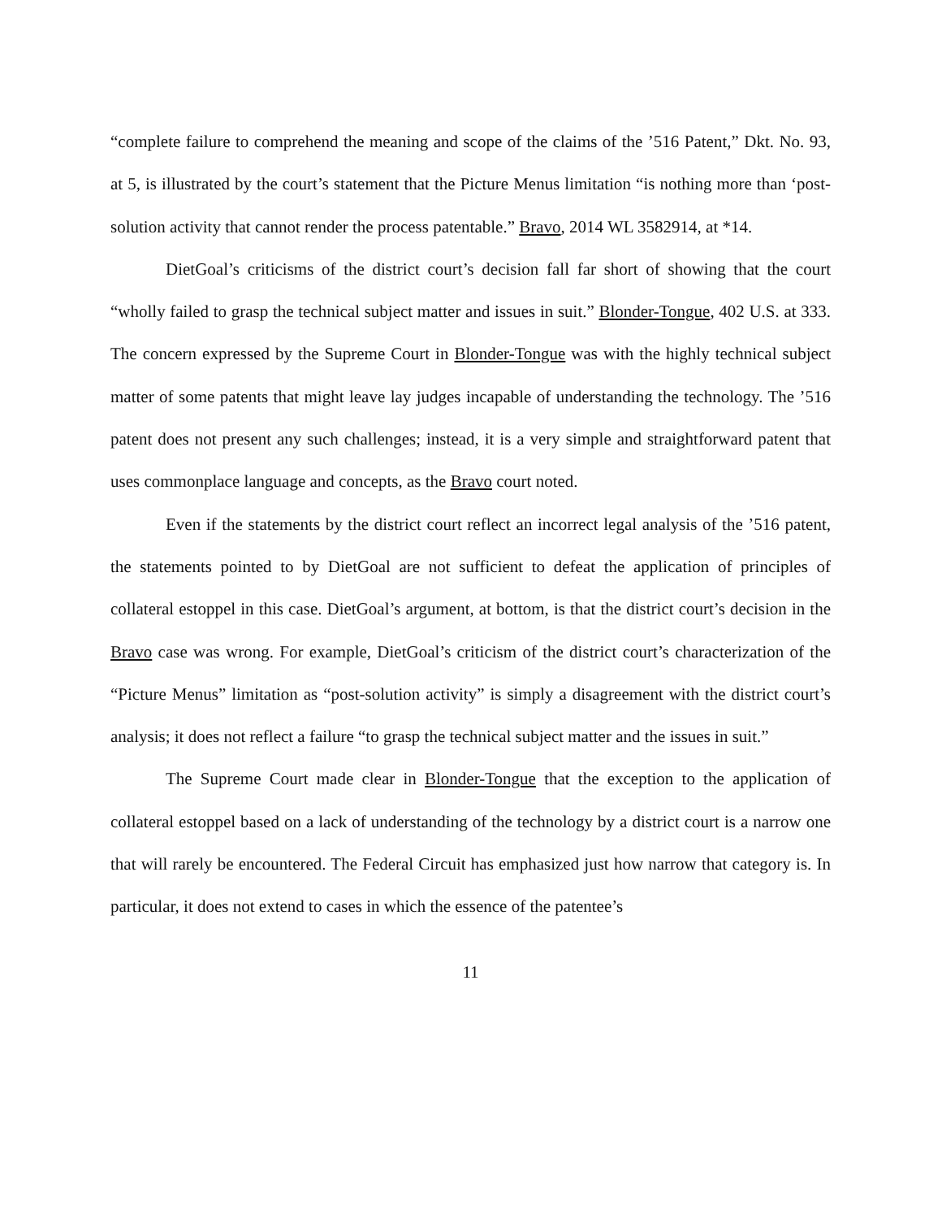“complete failure to comprehend the meaning and scope of the claims of the ’516 Patent,” Dkt. No. 93, at 5, is illustrated by the court’s statement that the Picture Menus limitation “is nothing more than ‘post-solution activity that cannot render the process patentable.” Bravo, 2014 WL 3582914, at *14.
DietGoal’s criticisms of the district court’s decision fall far short of showing that the court “wholly failed to grasp the technical subject matter and issues in suit.” Blonder-Tongue, 402 U.S. at 333. The concern expressed by the Supreme Court in Blonder-Tongue was with the highly technical subject matter of some patents that might leave lay judges incapable of understanding the technology. The ’516 patent does not present any such challenges; instead, it is a very simple and straightforward patent that uses commonplace language and concepts, as the Bravo court noted.
Even if the statements by the district court reflect an incorrect legal analysis of the ’516 patent, the statements pointed to by DietGoal are not sufficient to defeat the application of principles of collateral estoppel in this case. DietGoal’s argument, at bottom, is that the district court’s decision in the Bravo case was wrong. For example, DietGoal’s criticism of the district court’s characterization of the “Picture Menus” limitation as “post-solution activity” is simply a disagreement with the district court’s analysis; it does not reflect a failure “to grasp the technical subject matter and the issues in suit.”
The Supreme Court made clear in Blonder-Tongue that the exception to the application of collateral estoppel based on a lack of understanding of the technology by a district court is a narrow one that will rarely be encountered. The Federal Circuit has emphasized just how narrow that category is. In particular, it does not extend to cases in which the essence of the patentee’s
11